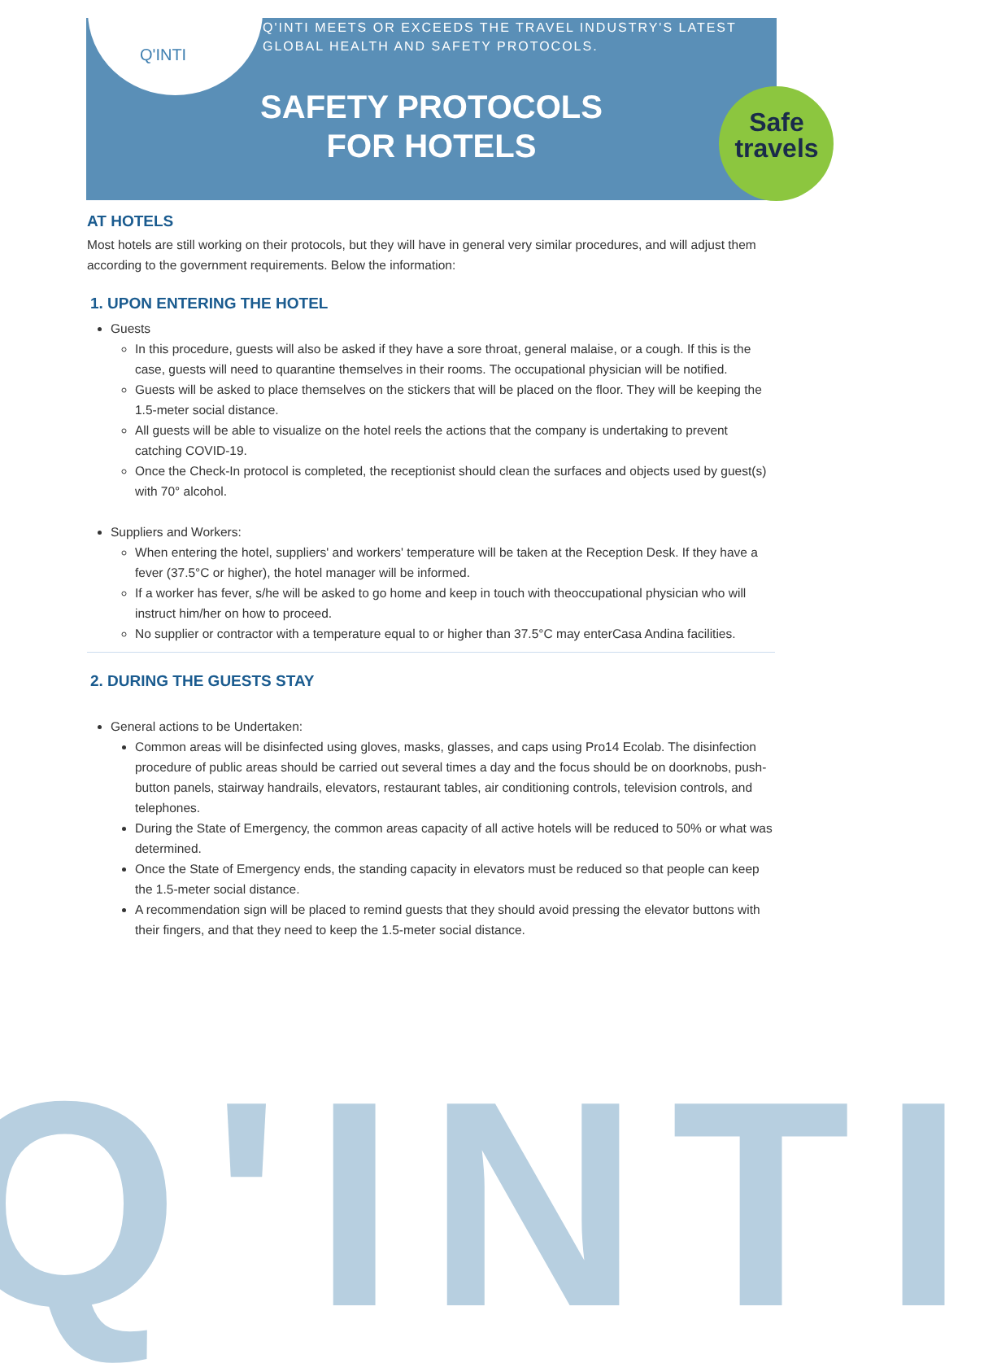Q'INTI
Q'INTI
Q'INTI MEETS OR EXCEEDS THE TRAVEL INDUSTRY'S LATEST
GLOBAL HEALTH AND SAFETY PROTOCOLS.
SAFETY PROTOCOLS
FOR HOTELS
Safe
travels
AT HOTELS
Most hotels are still working on their protocols, but they will have in general very similar procedures, and will adjust them according to the government requirements. Below the information:
1. UPON ENTERING THE HOTEL
Guests
In this procedure, guests will also be asked if they have a sore throat, general malaise, or a cough. If this is the case, guests will need to quarantine themselves in their rooms. The occupational physician will be notified.
Guests will be asked to place themselves on the stickers that will be placed on the floor. They will be keeping the 1.5-meter social distance.
All guests will be able to visualize on the hotel reels the actions that the company is undertaking to prevent catching COVID-19.
Once the Check-In protocol is completed, the receptionist should clean the surfaces and objects used by guest(s) with 70° alcohol.
Suppliers and Workers:
When entering the hotel, suppliers' and workers' temperature will be taken at the Reception Desk. If they have a fever (37.5°C or higher), the hotel manager will be informed.
If a worker has fever, s/he will be asked to go home and keep in touch with theoccupational physician who will instruct him/her on how to proceed.
No supplier or contractor with a temperature equal to or higher than 37.5°C may enterCasa Andina facilities.
2. DURING THE GUESTS STAY
General actions to be Undertaken:
Common areas will be disinfected using gloves, masks, glasses, and caps using Pro14 Ecolab. The disinfection procedure of public areas should be carried out several times a day and the focus should be on doorknobs, push-button panels, stairway handrails, elevators, restaurant tables, air conditioning controls, television controls, and telephones.
During the State of Emergency, the common areas capacity of all active hotels will be reduced to 50% or what was determined.
Once the State of Emergency ends, the standing capacity in elevators must be reduced so that people can keep the 1.5-meter social distance.
A recommendation sign will be placed to remind guests that they should avoid pressing the elevator buttons with their fingers, and that they need to keep the 1.5-meter social distance.